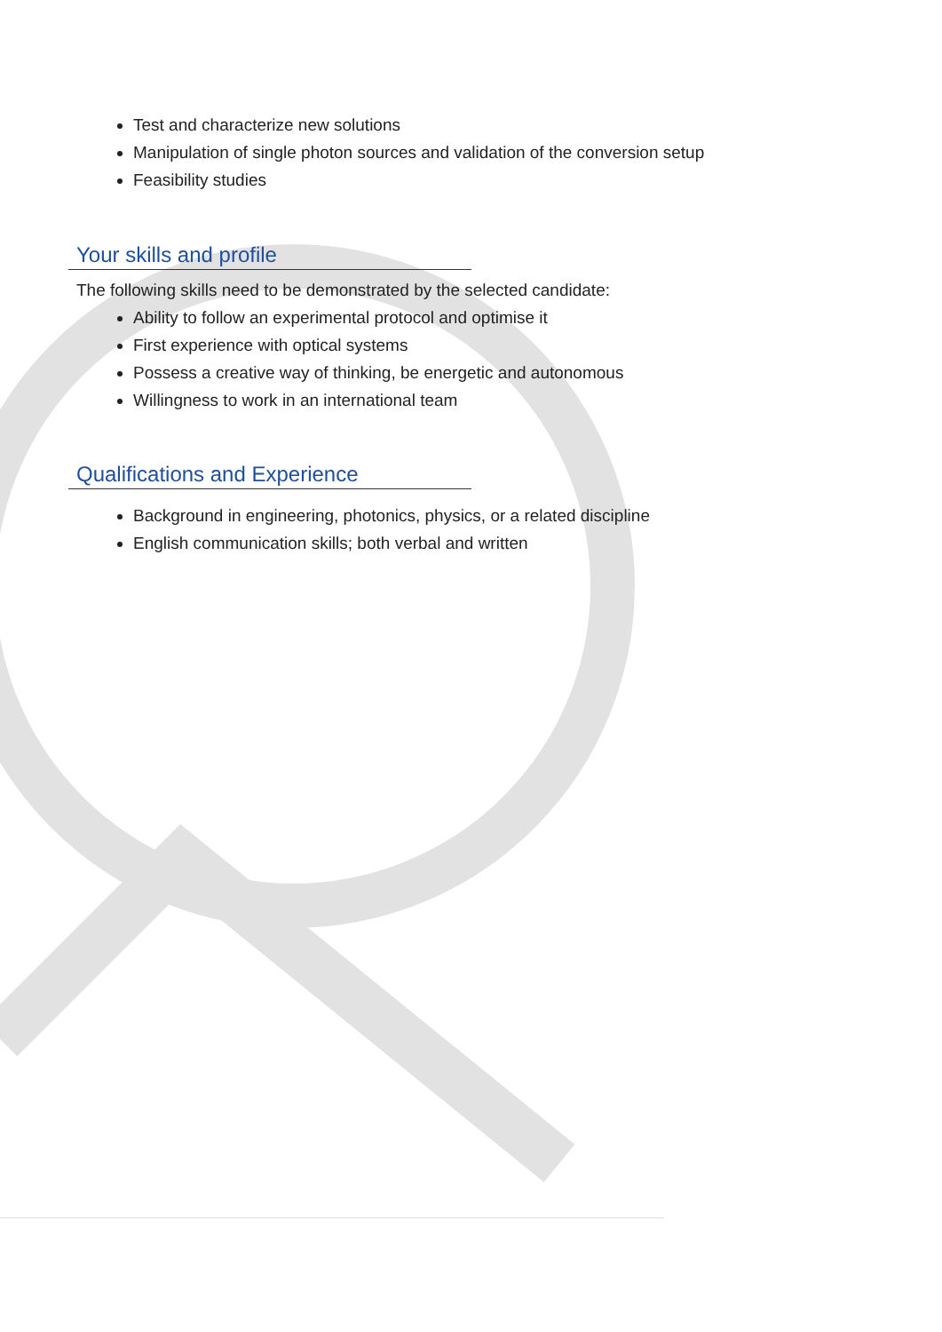Test and characterize new solutions
Manipulation of single photon sources and validation of the conversion setup
Feasibility studies
Your skills and profile
The following skills need to be demonstrated by the selected candidate:
Ability to follow an experimental protocol and optimise it
First experience with optical systems
Possess a creative way of thinking, be energetic and autonomous
Willingness to work in an international team
Qualifications and Experience
Background in engineering, photonics, physics, or a related discipline
English communication skills; both verbal and written